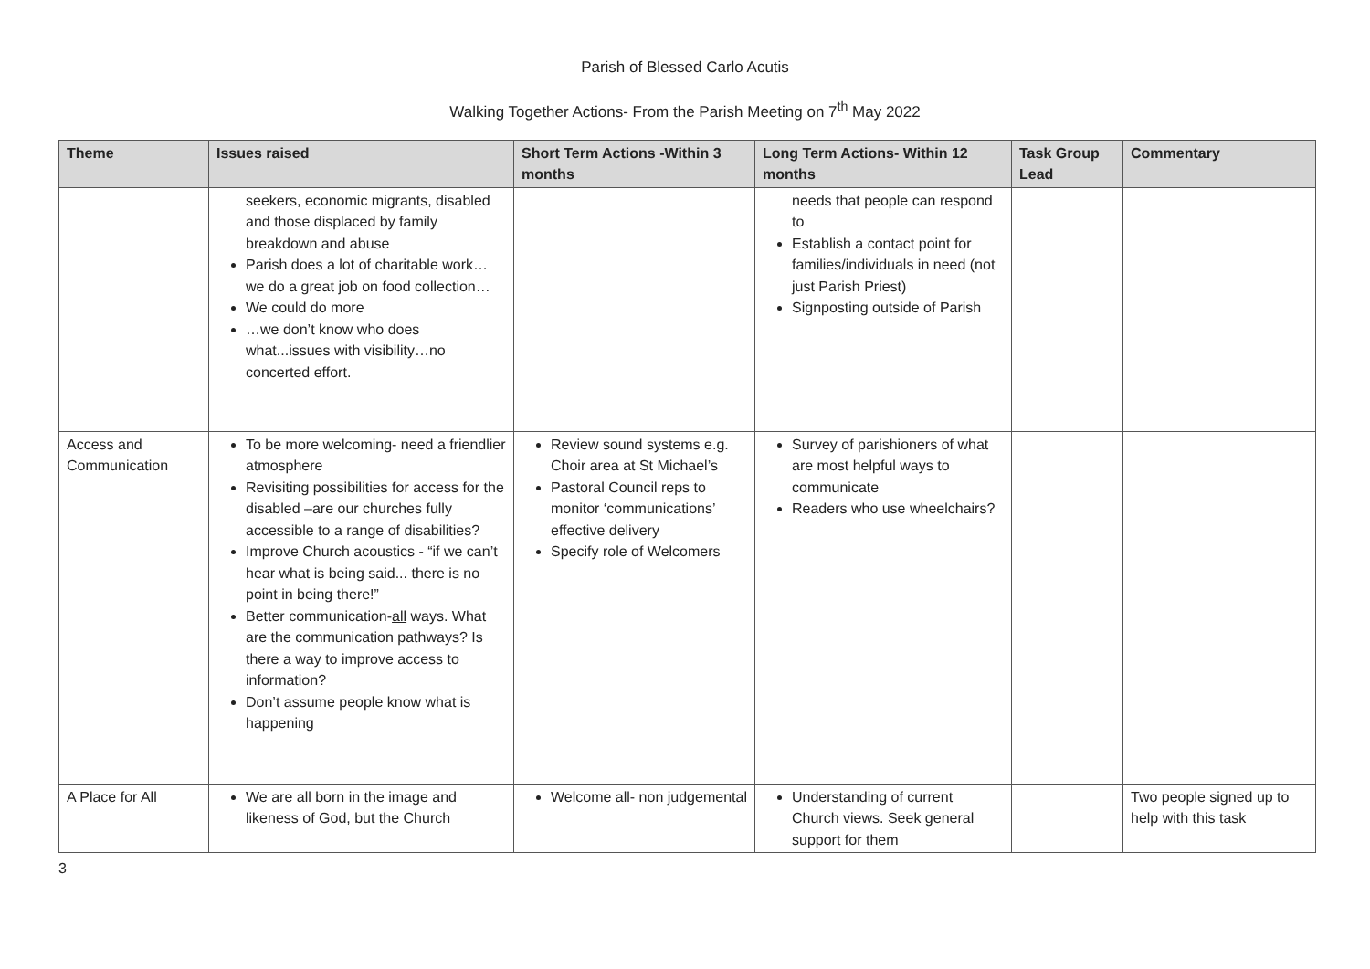Parish of Blessed Carlo Acutis
Walking Together Actions- From the Parish Meeting on 7<sup>th</sup> May 2022
| Theme | Issues raised | Short Term Actions -Within 3 months | Long Term Actions- Within 12 months | Task Group Lead | Commentary |
| --- | --- | --- | --- | --- | --- |
| | seekers, economic migrants, disabled and those displaced by family breakdown and abuse Parish does a lot of charitable work…we do a great job on food collection… We could do more …we don’t know who does what...issues with visibility…no concerted effort. | | needs that people can respond to Establish a contact point for families/individuals in need (not just Parish Priest) Signposting outside of Parish | | |
| Access and Communication | To be more welcoming- need a friendlier atmosphere Revisiting possibilities for access for the disabled –are our churches fully accessible to a range of disabilities? Improve Church acoustics - “if we can’t hear what is being said... there is no point in being there!” Better communication- all ways. What are the communication pathways? Is there a way to improve access to information? Don’t assume people know what is happening | Review sound systems e.g. Choir area at St Michael’s Pastoral Council reps to monitor ‘communications’ effective delivery Specify role of Welcomers | Survey of parishioners of what are most helpful ways to communicate Readers who use wheelchairs? | | |
| A Place for All | We are all born in the image and likeness of God, but the Church | Welcome all- non judgemental | Understanding of current Church views. Seek general support for them | | Two people signed up to help with this task |
3